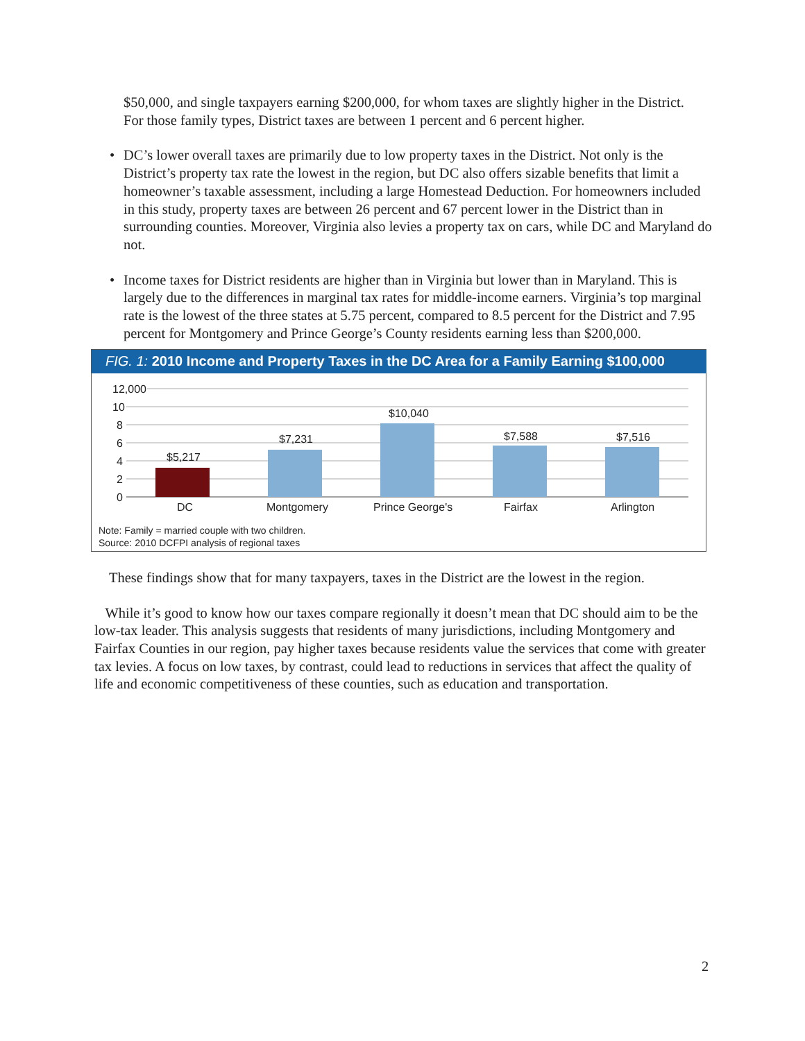$50,000, and single taxpayers earning $200,000, for whom taxes are slightly higher in the District. For those family types, District taxes are between 1 percent and 6 percent higher.
• DC’s lower overall taxes are primarily due to low property taxes in the District. Not only is the District’s property tax rate the lowest in the region, but DC also offers sizable benefits that limit a homeowner’s taxable assessment, including a large Homestead Deduction. For homeowners included in this study, property taxes are between 26 percent and 67 percent lower in the District than in surrounding counties. Moreover, Virginia also levies a property tax on cars, while DC and Maryland do not.
• Income taxes for District residents are higher than in Virginia but lower than in Maryland. This is largely due to the differences in marginal tax rates for middle-income earners. Virginia’s top marginal rate is the lowest of the three states at 5.75 percent, compared to 8.5 percent for the District and 7.95 percent for Montgomery and Prince George’s County residents earning less than $200,000.
FIG. 1: 2010 Income and Property Taxes in the DC Area for a Family Earning $100,000
12,000
10
8
6
4
2
0
$5,217
$7,231
$10,040
$7,588
$7,516
DC
Montgomery
Prince George's
Fairfax
Arlington
Note: Family = married couple with two children.
Source: 2010 DCFPI analysis of regional taxes
These findings show that for many taxpayers, taxes in the District are the lowest in the region.
While it’s good to know how our taxes compare regionally it doesn’t mean that DC should aim to be the low-tax leader. This analysis suggests that residents of many jurisdictions, including Montgomery and Fairfax Counties in our region, pay higher taxes because residents value the services that come with greater tax levies. A focus on low taxes, by contrast, could lead to reductions in services that affect the quality of life and economic competitiveness of these counties, such as education and transportation.
2